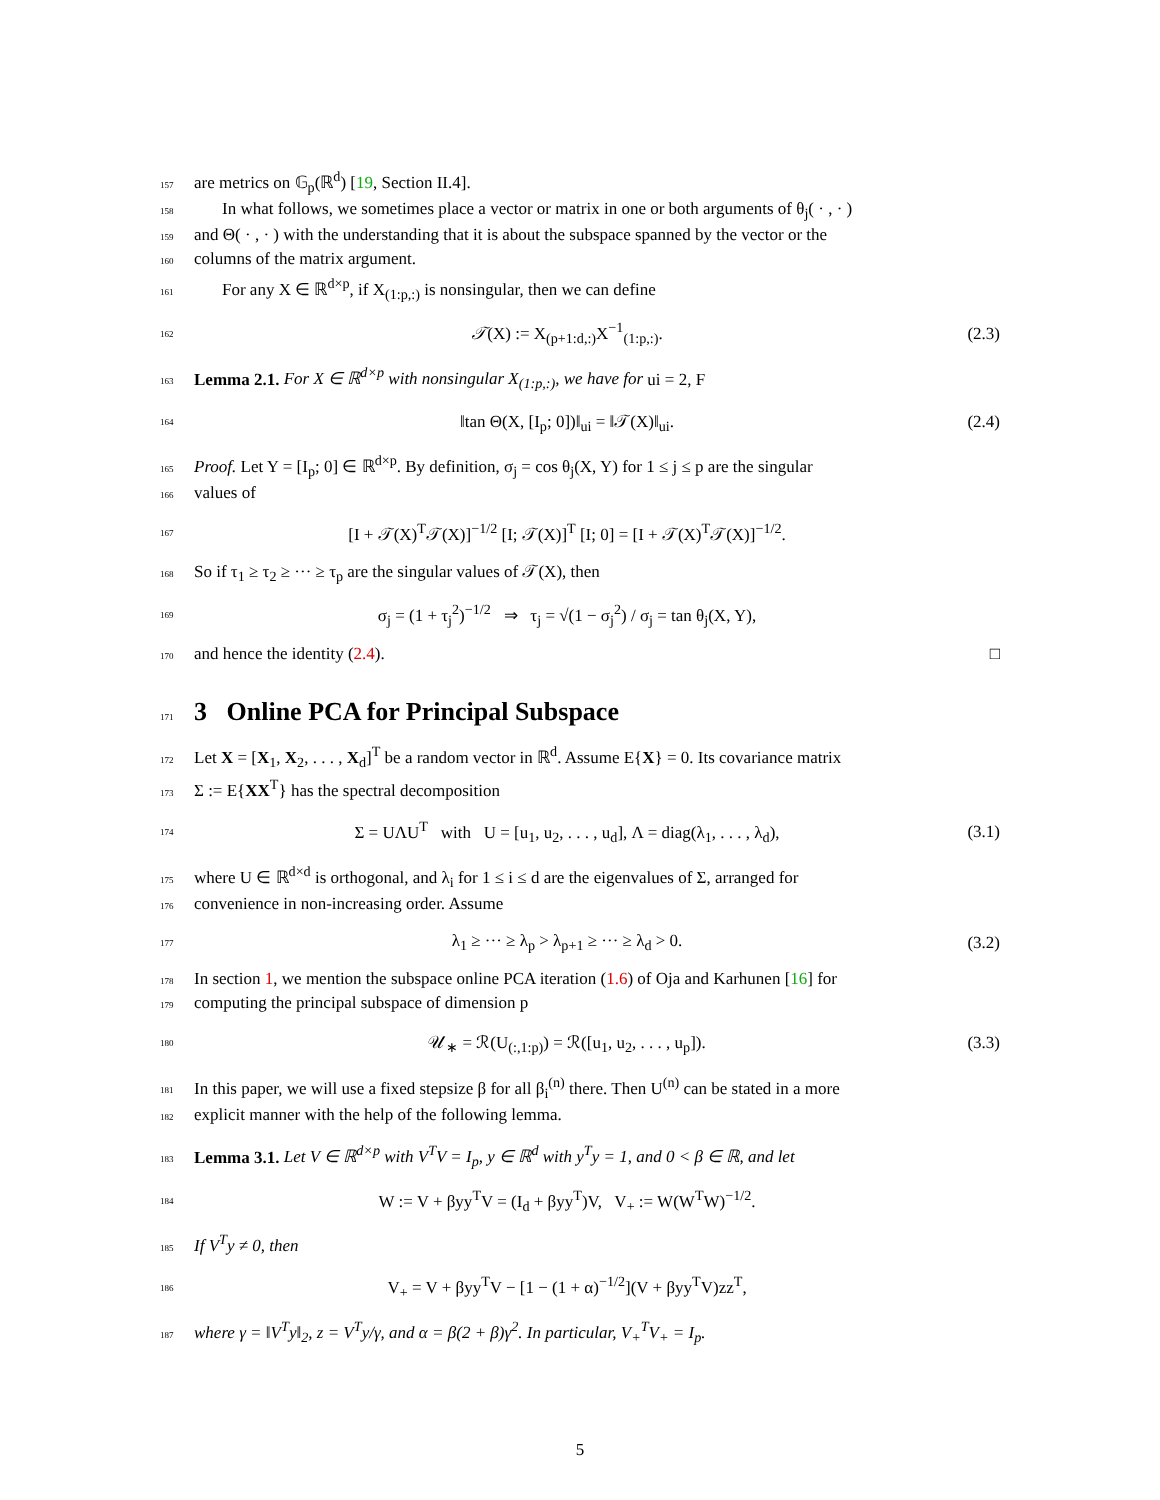157 are metrics on 𝔾<sub>p</sub>(ℝ<sup>d</sup>) [19, Section II.4].
158 In what follows, we sometimes place a vector or matrix in one or both arguments of θ<sub>j</sub>( · , · )
159 and Θ( · , · ) with the understanding that it is about the subspace spanned by the vector or the
160 columns of the matrix argument.
161 For any X ∈ ℝ<sup>d×p</sup>, if X<sub>(1:p,:)</sub> is nonsingular, then we can define
162 𝒯(X) := X<sub>(p+1:d,:)</sub>X<sup>−1</sup><sub>(1:p,:)</sub>. (2.3)
163 Lemma 2.1. For X ∈ ℝ<sup>d×p</sup> with nonsingular X<sub>(1:p,:)</sub>, we have for ui = 2, F
164 ‖tan Θ(X, [I<sub>p</sub>; 0])‖<sub>ui</sub> = ‖𝒯(X)‖<sub>ui</sub>. (2.4)
165 Proof. Let Y = [I<sub>p</sub>; 0] ∈ ℝ<sup>d×p</sup>. By definition, σ<sub>j</sub> = cos θ<sub>j</sub>(X, Y) for 1 ≤ j ≤ p are the singular
166 values of
167 [I + 𝒯(X)<sup>T</sup>𝒯(X)]<sup>−1/2</sup> [I; 𝒯(X)]<sup>T</sup> [I; 0] = [I + 𝒯(X)<sup>T</sup>𝒯(X)]<sup>−1/2</sup>.
168 So if τ<sub>1</sub> ≥ τ<sub>2</sub> ≥ ··· ≥ τ<sub>p</sub> are the singular values of 𝒯(X), then
169 σ<sub>j</sub> = (1 + τ<sub>j</sub><sup>2</sup>)<sup>−1/2</sup> ⇒ τ<sub>j</sub> = √(1 − σ<sub>j</sub><sup>2</sup>) / σ<sub>j</sub> = tan θ<sub>j</sub>(X, Y),
170 and hence the identity (2.4). □
171
3 Online PCA for Principal Subspace
172 Let X = [X<sub>1</sub>, X<sub>2</sub>, . . . , X<sub>d</sub>]<sup>T</sup> be a random vector in ℝ<sup>d</sup>. Assume E{X} = 0. Its covariance matrix
173 Σ := E{XX<sup>T</sup>} has the spectral decomposition
174 Σ = UΛU<sup>T</sup> with U = [u<sub>1</sub>, u<sub>2</sub>, . . . , u<sub>d</sub>], Λ = diag(λ<sub>1</sub>, . . . , λ<sub>d</sub>), (3.1)
175 where U ∈ ℝ<sup>d×d</sup> is orthogonal, and λ<sub>i</sub> for 1 ≤ i ≤ d are the eigenvalues of Σ, arranged for
176 convenience in non-increasing order. Assume
177 λ<sub>1</sub> ≥ ··· ≥ λ<sub>p</sub> > λ<sub>p+1</sub> ≥ ··· ≥ λ<sub>d</sub> > 0. (3.2)
178 In section 1, we mention the subspace online PCA iteration (1.6) of Oja and Karhunen [16] for
179 computing the principal subspace of dimension p
180 𝒰<sub>∗</sub> = ℛ(U<sub>(:,1:p)</sub>) = ℛ([u<sub>1</sub>, u<sub>2</sub>, . . . , u<sub>p</sub>]). (3.3)
181 In this paper, we will use a fixed stepsize β for all β<sub>i</sub><sup>(n)</sup> there. Then U<sup>(n)</sup> can be stated in a more
182 explicit manner with the help of the following lemma.
183 Lemma 3.1. Let V ∈ ℝ<sup>d×p</sup> with V<sup>T</sup>V = I<sub>p</sub>, y ∈ ℝ<sup>d</sup> with y<sup>T</sup>y = 1, and 0 < β ∈ ℝ, and let
184 W := V + βyy<sup>T</sup>V = (I<sub>d</sub> + βyy<sup>T</sup>)V, V<sub>+</sub> := W(W<sup>T</sup>W)<sup>−1/2</sup>.
185 If V<sup>T</sup>y ≠ 0, then
186 V<sub>+</sub> = V + βyy<sup>T</sup>V − [1 − (1 + α)<sup>−1/2</sup>](V + βyy<sup>T</sup>V)zz<sup>T</sup>,
187 where γ = ‖V<sup>T</sup>y‖<sub>2</sub>, z = V<sup>T</sup>y/γ, and α = β(2 + β)γ<sup>2</sup>. In particular, V<sub>+</sub><sup>T</sup>V<sub>+</sub> = I<sub>p</sub>.
5